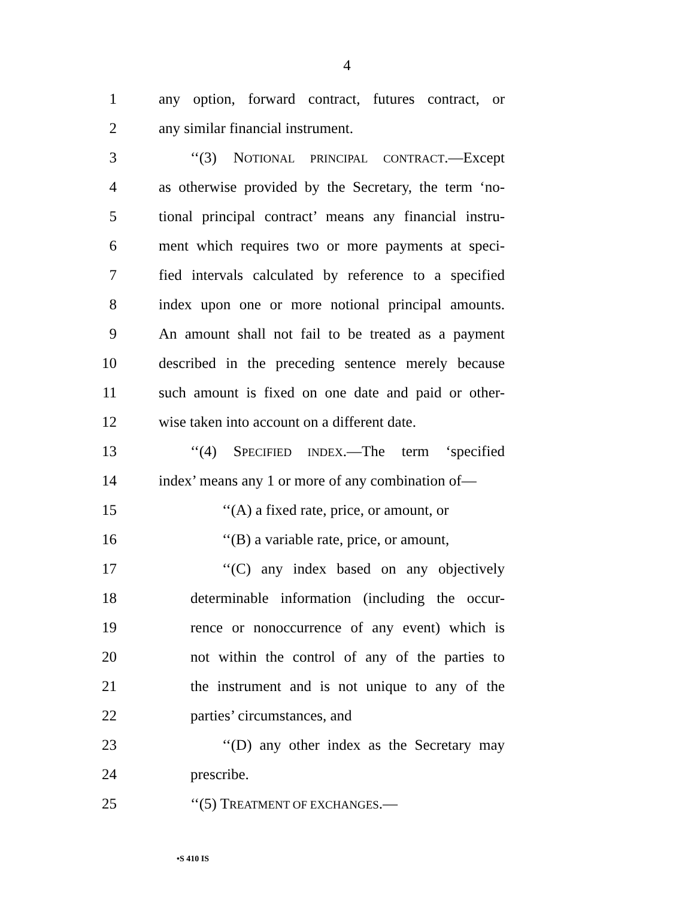4
1 any option, forward contract, futures contract, or
2 any similar financial instrument.
3 ‘‘(3) NOTIONAL PRINCIPAL CONTRACT.—Except
4 as otherwise provided by the Secretary, the term ‘no-
5 tional principal contract’ means any financial instru-
6 ment which requires two or more payments at speci-
7 fied intervals calculated by reference to a specified
8 index upon one or more notional principal amounts.
9 An amount shall not fail to be treated as a payment
10 described in the preceding sentence merely because
11 such amount is fixed on one date and paid or other-
12 wise taken into account on a different date.
13 ‘‘(4) SPECIFIED INDEX.—The term ‘specified
14 index’ means any 1 or more of any combination of—
15 ‘‘(A) a fixed rate, price, or amount, or
16 ‘‘(B) a variable rate, price, or amount,
17 ‘‘(C) any index based on any objectively
18 determinable information (including the occur-
19 rence or nonoccurrence of any event) which is
20 not within the control of any of the parties to
21 the instrument and is not unique to any of the
22 parties’ circumstances, and
23 ‘‘(D) any other index as the Secretary may
24 prescribe.
25 ‘‘(5) TREATMENT OF EXCHANGES.—
•S 410 IS